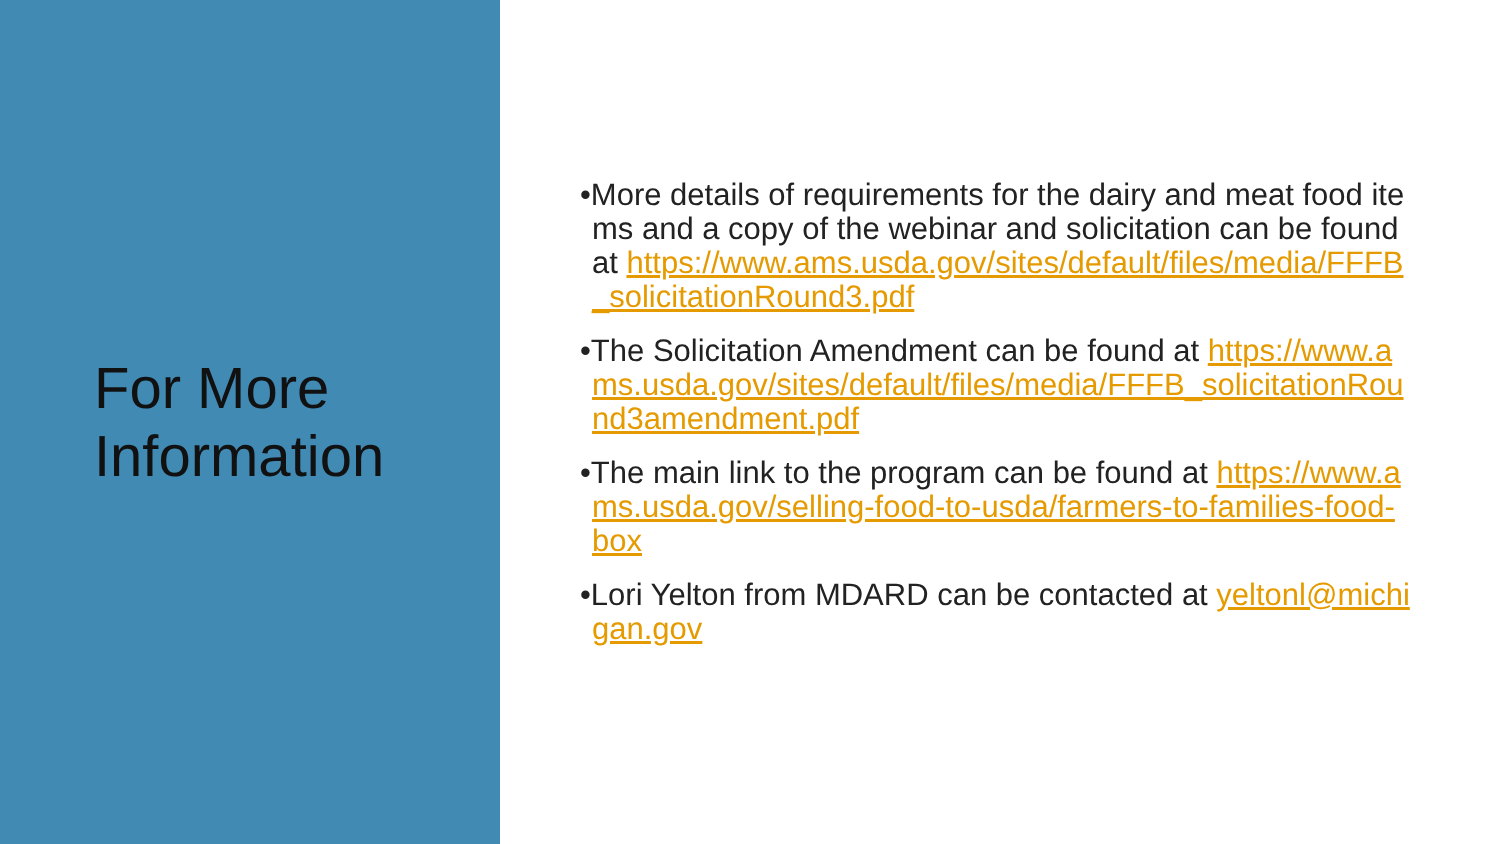For More
Information
•More details of requirements for the dairy and meat food items and a copy of the webinar and solicitation can be found at https://www.ams.usda.gov/sites/default/files/media/FFFB_solicitationRound3.pdf
•The Solicitation Amendment can be found at https://www.ams.usda.gov/sites/default/files/media/FFFB_solicitationRound3amendment.pdf
•The main link to the program can be found at https://www.ams.usda.gov/selling-food-to-usda/farmers-to-families-food-box
•Lori Yelton from MDARD can be contacted at yeltonl@michigan.gov